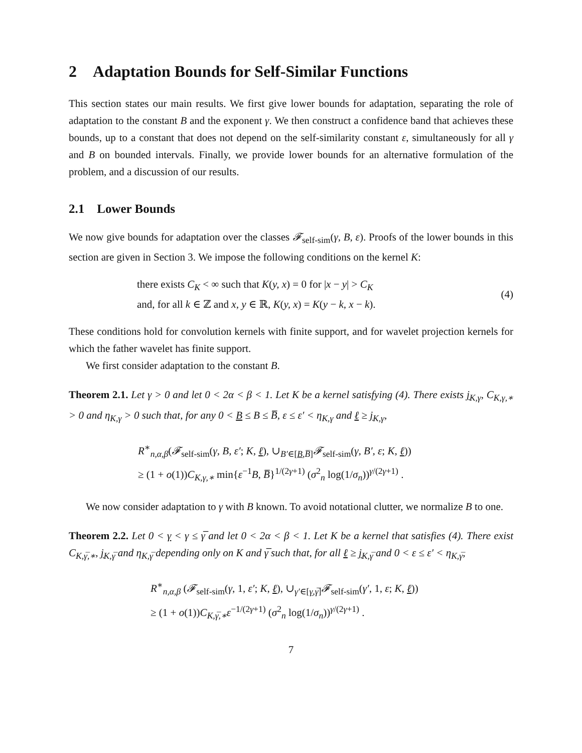2 Adaptation Bounds for Self-Similar Functions
This section states our main results. We first give lower bounds for adaptation, separating the role of adaptation to the constant B and the exponent γ. We then construct a confidence band that achieves these bounds, up to a constant that does not depend on the self-similarity constant ε, simultaneously for all γ and B on bounded intervals. Finally, we provide lower bounds for an alternative formulation of the problem, and a discussion of our results.
2.1 Lower Bounds
We now give bounds for adaptation over the classes 𝓕<sub>self-sim</sub>(γ, B, ε). Proofs of the lower bounds in this section are given in Section 3. We impose the following conditions on the kernel K:
there exists C<sub>K</sub> < ∞ such that K(y, x) = 0 for |x − y| > C<sub>K</sub>
and, for all k ∈ ℤ and x, y ∈ ℝ, K(y, x) = K(y − k, x − k).
(4)
These conditions hold for convolution kernels with finite support, and for wavelet projection kernels for which the father wavelet has finite support.
We first consider adaptation to the constant B.
Theorem 2.1. Let γ > 0 and let 0 < 2α < β < 1. Let K be a kernel satisfying (4). There exists j<sub>K,γ</sub>, C<sub>K,γ,∗</sub> > 0 and η<sub>K,γ</sub> > 0 such that, for any 0 < B ≤ B ≤ B̅, ε ≤ ε′ < η<sub>K,γ</sub> and ℓ ≥ j<sub>K,γ</sub>,
R<sup>∗</sup><sub>n,α,β</sub>(𝓕<sub>self-sim</sub>(γ, B, ε′; K, ℓ), ∪<sub>B′∈[B,B̅]</sub>𝓕<sub>self-sim</sub>(γ, B′, ε; K, ℓ))
≥ (1 + o(1))C<sub>K,γ,∗</sub> min{ε<sup>−1</sup>B, B̅}<sup>1/(2γ+1)</sup> (σ<sup>2</sup><sub>n</sub> log(1/σ<sub>n</sub>))<sup>γ/(2γ+1)</sup> .
We now consider adaptation to γ with B known. To avoid notational clutter, we normalize B to one.
Theorem 2.2. Let 0 < γ < γ ≤ γ̅ and let 0 < 2α < β < 1. Let K be a kernel that satisfies (4). There exist C<sub>K,γ̅,∗</sub>, j<sub>K,γ̅</sub> and η<sub>K,γ̅</sub> depending only on K and γ̅ such that, for all ℓ ≥ j<sub>K,γ̅</sub> and 0 < ε ≤ ε′ < η<sub>K,γ̅</sub>,
R<sup>∗</sup><sub>n,α,β</sub> (𝓕<sub>self-sim</sub>(γ, 1, ε′; K, ℓ), ∪<sub>γ′∈[γ,γ̅]</sub>𝓕<sub>self-sim</sub>(γ′, 1, ε; K, ℓ))
≥ (1 + o(1))C<sub>K,γ̅,∗</sub>ε<sup>−1/(2γ+1)</sup> (σ<sup>2</sup><sub>n</sub> log(1/σ<sub>n</sub>))<sup>γ/(2γ+1)</sup> .
7